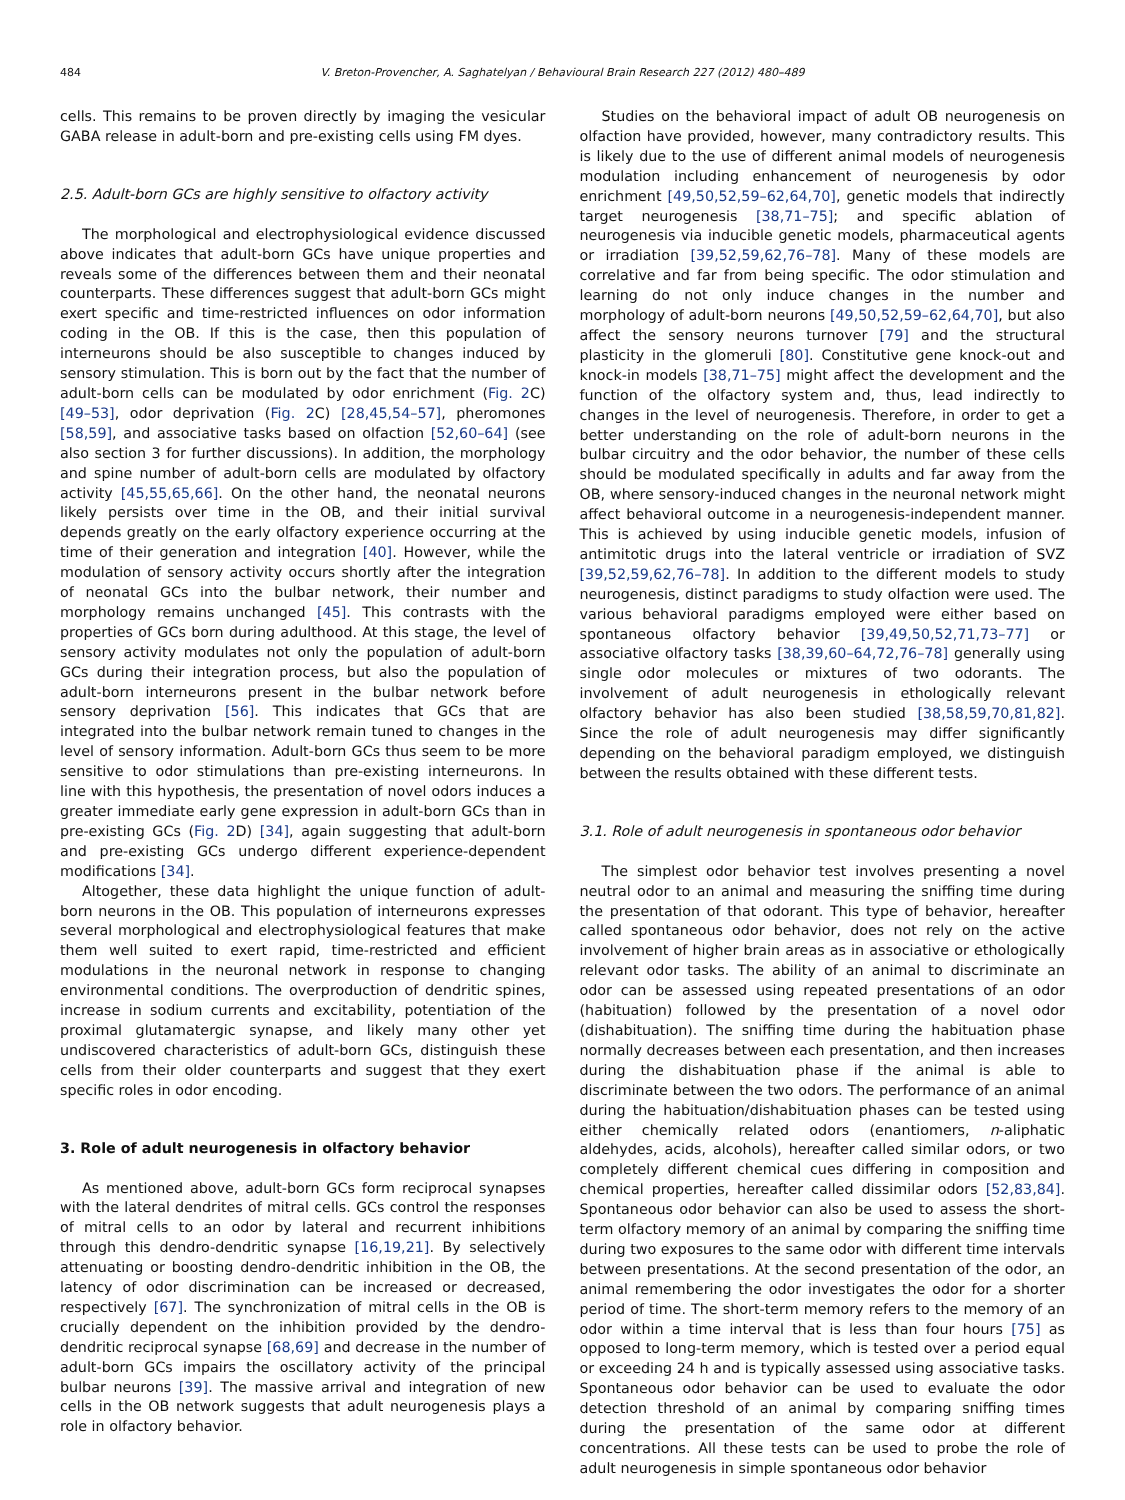484 V. Breton-Provencher, A. Saghatelyan / Behavioural Brain Research 227 (2012) 480–489
cells. This remains to be proven directly by imaging the vesicular GABA release in adult-born and pre-existing cells using FM dyes.
2.5. Adult-born GCs are highly sensitive to olfactory activity
The morphological and electrophysiological evidence discussed above indicates that adult-born GCs have unique properties and reveals some of the differences between them and their neonatal counterparts. These differences suggest that adult-born GCs might exert specific and time-restricted influences on odor information coding in the OB. If this is the case, then this population of interneurons should be also susceptible to changes induced by sensory stimulation. This is born out by the fact that the number of adult-born cells can be modulated by odor enrichment (Fig. 2 C) [49–53], odor deprivation (Fig. 2 C) [28,45,54–57], pheromones [58,59], and associative tasks based on olfaction [52,60–64] (see also section 3 for further discussions). In addition, the morphology and spine number of adult-born cells are modulated by olfactory activity [45,55,65,66]. On the other hand, the neonatal neurons likely persists over time in the OB, and their initial survival depends greatly on the early olfactory experience occurring at the time of their generation and integration [40]. However, while the modulation of sensory activity occurs shortly after the integration of neonatal GCs into the bulbar network, their number and morphology remains unchanged [45]. This contrasts with the properties of GCs born during adulthood. At this stage, the level of sensory activity modulates not only the population of adult-born GCs during their integration process, but also the population of adult-born interneurons present in the bulbar network before sensory deprivation [56]. This indicates that GCs that are integrated into the bulbar network remain tuned to changes in the level of sensory information. Adult-born GCs thus seem to be more sensitive to odor stimulations than pre-existing interneurons. In line with this hypothesis, the presentation of novel odors induces a greater immediate early gene expression in adult-born GCs than in pre-existing GCs (Fig. 2 D) [34], again suggesting that adult-born and pre-existing GCs undergo different experience-dependent modifications [34].
Altogether, these data highlight the unique function of adult-born neurons in the OB. This population of interneurons expresses several morphological and electrophysiological features that make them well suited to exert rapid, time-restricted and efficient modulations in the neuronal network in response to changing environmental conditions. The overproduction of dendritic spines, increase in sodium currents and excitability, potentiation of the proximal glutamatergic synapse, and likely many other yet undiscovered characteristics of adult-born GCs, distinguish these cells from their older counterparts and suggest that they exert specific roles in odor encoding.
3. Role of adult neurogenesis in olfactory behavior
As mentioned above, adult-born GCs form reciprocal synapses with the lateral dendrites of mitral cells. GCs control the responses of mitral cells to an odor by lateral and recurrent inhibitions through this dendro-dendritic synapse [16,19,21]. By selectively attenuating or boosting dendro-dendritic inhibition in the OB, the latency of odor discrimination can be increased or decreased, respectively [67]. The synchronization of mitral cells in the OB is crucially dependent on the inhibition provided by the dendro-dendritic reciprocal synapse [68,69] and decrease in the number of adult-born GCs impairs the oscillatory activity of the principal bulbar neurons [39]. The massive arrival and integration of new cells in the OB network suggests that adult neurogenesis plays a role in olfactory behavior.
Studies on the behavioral impact of adult OB neurogenesis on olfaction have provided, however, many contradictory results. This is likely due to the use of different animal models of neurogenesis modulation including enhancement of neurogenesis by odor enrichment [49,50,52,59–62,64,70], genetic models that indirectly target neurogenesis [38,71–75]; and specific ablation of neurogenesis via inducible genetic models, pharmaceutical agents or irradiation [39,52,59,62,76–78]. Many of these models are correlative and far from being specific. The odor stimulation and learning do not only induce changes in the number and morphology of adult-born neurons [49,50,52,59–62,64,70], but also affect the sensory neurons turnover [79] and the structural plasticity in the glomeruli [80]. Constitutive gene knock-out and knock-in models [38,71–75] might affect the development and the function of the olfactory system and, thus, lead indirectly to changes in the level of neurogenesis. Therefore, in order to get a better understanding on the role of adult-born neurons in the bulbar circuitry and the odor behavior, the number of these cells should be modulated specifically in adults and far away from the OB, where sensory-induced changes in the neuronal network might affect behavioral outcome in a neurogenesis-independent manner. This is achieved by using inducible genetic models, infusion of antimitotic drugs into the lateral ventricle or irradiation of SVZ [39,52,59,62,76–78]. In addition to the different models to study neurogenesis, distinct paradigms to study olfaction were used. The various behavioral paradigms employed were either based on spontaneous olfactory behavior [39,49,50,52,71,73–77] or associative olfactory tasks [38,39,60–64,72,76–78] generally using single odor molecules or mixtures of two odorants. The involvement of adult neurogenesis in ethologically relevant olfactory behavior has also been studied [38,58,59,70,81,82]. Since the role of adult neurogenesis may differ significantly depending on the behavioral paradigm employed, we distinguish between the results obtained with these different tests.
3.1. Role of adult neurogenesis in spontaneous odor behavior
The simplest odor behavior test involves presenting a novel neutral odor to an animal and measuring the sniffing time during the presentation of that odorant. This type of behavior, hereafter called spontaneous odor behavior, does not rely on the active involvement of higher brain areas as in associative or ethologically relevant odor tasks. The ability of an animal to discriminate an odor can be assessed using repeated presentations of an odor (habituation) followed by the presentation of a novel odor (dishabituation). The sniffing time during the habituation phase normally decreases between each presentation, and then increases during the dishabituation phase if the animal is able to discriminate between the two odors. The performance of an animal during the habituation/dishabituation phases can be tested using either chemically related odors (enantiomers, n-aliphatic aldehydes, acids, alcohols), hereafter called similar odors, or two completely different chemical cues differing in composition and chemical properties, hereafter called dissimilar odors [52,83,84]. Spontaneous odor behavior can also be used to assess the short-term olfactory memory of an animal by comparing the sniffing time during two exposures to the same odor with different time intervals between presentations. At the second presentation of the odor, an animal remembering the odor investigates the odor for a shorter period of time. The short-term memory refers to the memory of an odor within a time interval that is less than four hours [75] as opposed to long-term memory, which is tested over a period equal or exceeding 24 h and is typically assessed using associative tasks. Spontaneous odor behavior can be used to evaluate the odor detection threshold of an animal by comparing sniffing times during the presentation of the same odor at different concentrations. All these tests can be used to probe the role of adult neurogenesis in simple spontaneous odor behavior